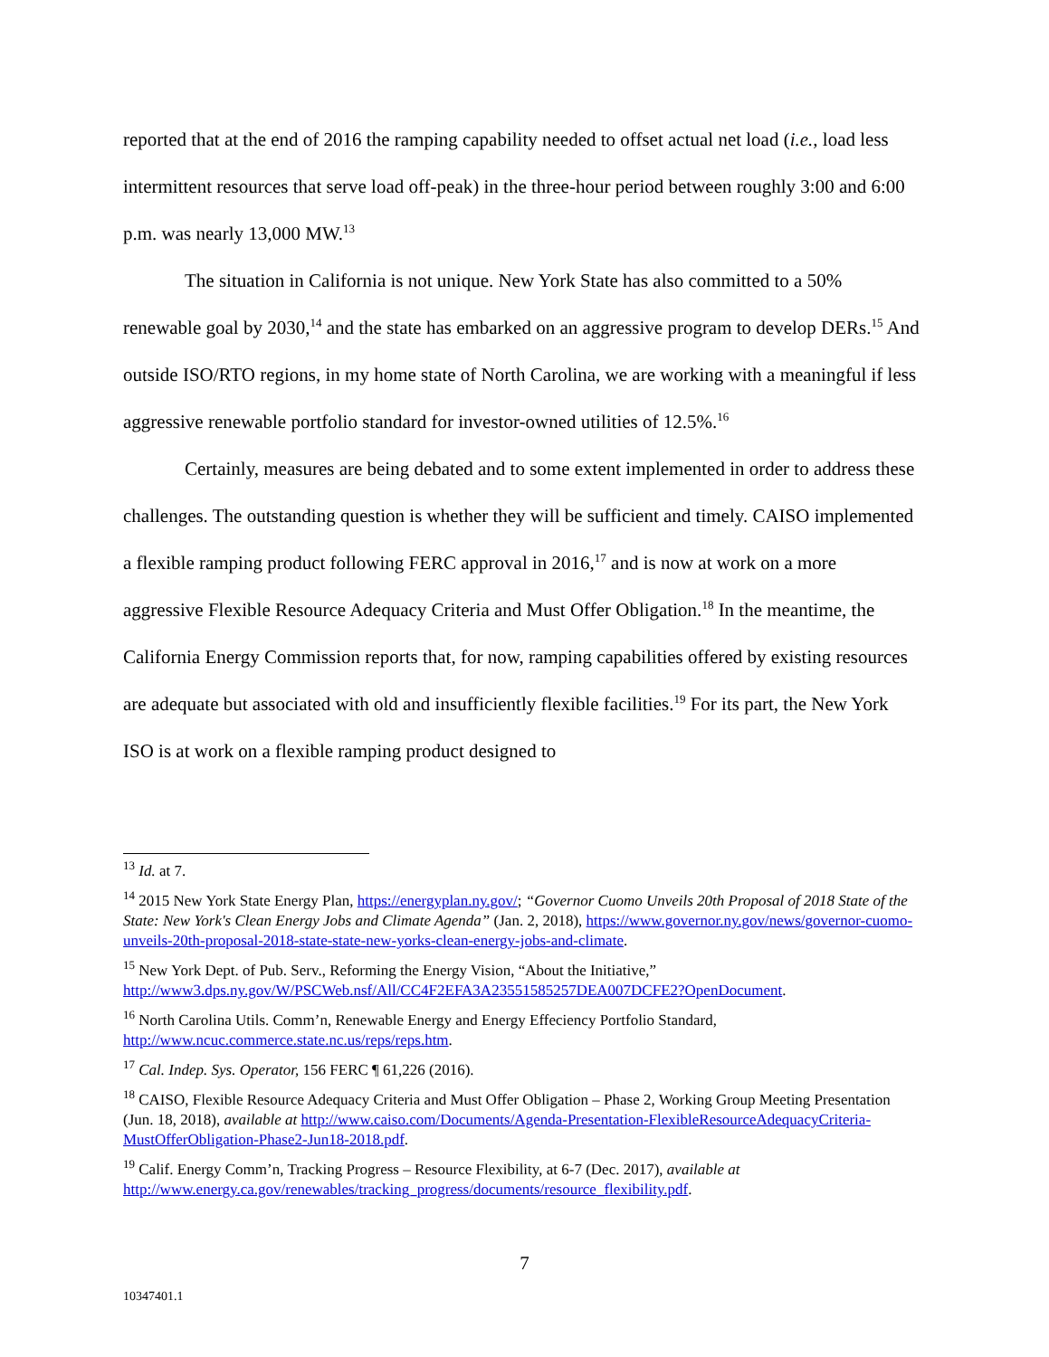reported that at the end of 2016 the ramping capability needed to offset actual net load (i.e., load less intermittent resources that serve load off-peak) in the three-hour period between roughly 3:00 and 6:00 p.m. was nearly 13,000 MW.<sup>13</sup>
The situation in California is not unique. New York State has also committed to a 50% renewable goal by 2030,<sup>14</sup> and the state has embarked on an aggressive program to develop DERs.<sup>15</sup> And outside ISO/RTO regions, in my home state of North Carolina, we are working with a meaningful if less aggressive renewable portfolio standard for investor-owned utilities of 12.5%.<sup>16</sup>
Certainly, measures are being debated and to some extent implemented in order to address these challenges. The outstanding question is whether they will be sufficient and timely. CAISO implemented a flexible ramping product following FERC approval in 2016,<sup>17</sup> and is now at work on a more aggressive Flexible Resource Adequacy Criteria and Must Offer Obligation.<sup>18</sup> In the meantime, the California Energy Commission reports that, for now, ramping capabilities offered by existing resources are adequate but associated with old and insufficiently flexible facilities.<sup>19</sup> For its part, the New York ISO is at work on a flexible ramping product designed to
<sup>13</sup> Id. at 7.
<sup>14</sup> 2015 New York State Energy Plan, https://energyplan.ny.gov/; “Governor Cuomo Unveils 20th Proposal of 2018 State of the State: New York's Clean Energy Jobs and Climate Agenda” (Jan. 2, 2018), https://www.governor.ny.gov/news/governor-cuomo-unveils-20th-proposal-2018-state-state-new-yorks-clean-energy-jobs-and-climate.
<sup>15</sup> New York Dept. of Pub. Serv., Reforming the Energy Vision, “About the Initiative,” http://www3.dps.ny.gov/W/PSCWeb.nsf/All/CC4F2EFA3A23551585257DEA007DCFE2?OpenDocument.
<sup>16</sup> North Carolina Utils. Comm’n, Renewable Energy and Energy Effeciency Portfolio Standard, http://www.ncuc.commerce.state.nc.us/reps/reps.htm.
<sup>17</sup> Cal. Indep. Sys. Operator, 156 FERC ¶ 61,226 (2016).
<sup>18</sup> CAISO, Flexible Resource Adequacy Criteria and Must Offer Obligation – Phase 2, Working Group Meeting Presentation (Jun. 18, 2018), available at http://www.caiso.com/Documents/Agenda-Presentation-FlexibleResourceAdequacyCriteria-MustOfferObligation-Phase2-Jun18-2018.pdf.
<sup>19</sup> Calif. Energy Comm’n, Tracking Progress – Resource Flexibility, at 6-7 (Dec. 2017), available at http://www.energy.ca.gov/renewables/tracking_progress/documents/resource_flexibility.pdf.
7
10347401.1